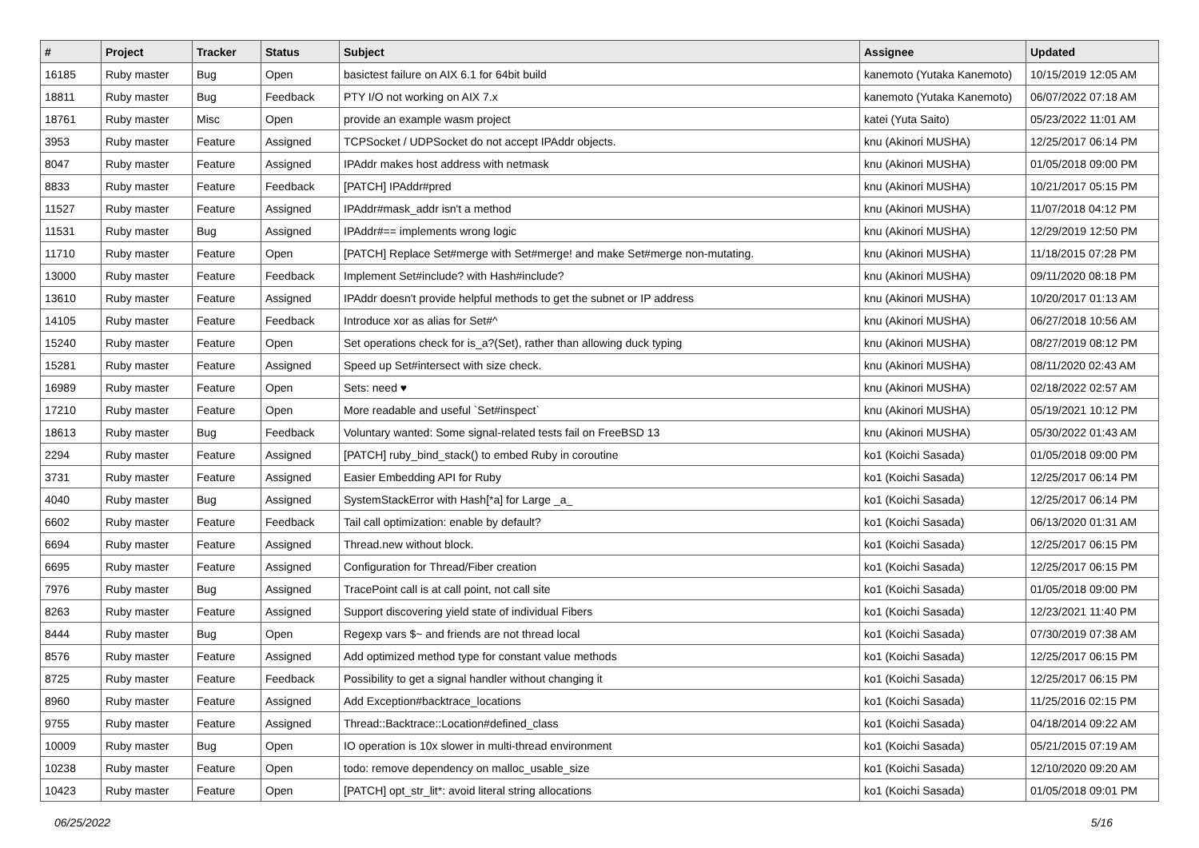| # | Project | Tracker | Status | Subject | Assignee | Updated |
| --- | --- | --- | --- | --- | --- | --- |
| 16185 | Ruby master | Bug | Open | basictest failure on AIX 6.1 for 64bit build | kanemoto (Yutaka Kanemoto) | 10/15/2019 12:05 AM |
| 18811 | Ruby master | Bug | Feedback | PTY I/O not working on AIX 7.x | kanemoto (Yutaka Kanemoto) | 06/07/2022 07:18 AM |
| 18761 | Ruby master | Misc | Open | provide an example wasm project | katei (Yuta Saito) | 05/23/2022 11:01 AM |
| 3953 | Ruby master | Feature | Assigned | TCPSocket / UDPSocket do not accept IPAddr objects. | knu (Akinori MUSHA) | 12/25/2017 06:14 PM |
| 8047 | Ruby master | Feature | Assigned | IPAddr makes host address with netmask | knu (Akinori MUSHA) | 01/05/2018 09:00 PM |
| 8833 | Ruby master | Feature | Feedback | [PATCH] IPAddr#pred | knu (Akinori MUSHA) | 10/21/2017 05:15 PM |
| 11527 | Ruby master | Feature | Assigned | IPAddr#mask_addr isn't a method | knu (Akinori MUSHA) | 11/07/2018 04:12 PM |
| 11531 | Ruby master | Bug | Assigned | IPAddr#== implements wrong logic | knu (Akinori MUSHA) | 12/29/2019 12:50 PM |
| 11710 | Ruby master | Feature | Open | [PATCH] Replace Set#merge with Set#merge! and make Set#merge non-mutating. | knu (Akinori MUSHA) | 11/18/2015 07:28 PM |
| 13000 | Ruby master | Feature | Feedback | Implement Set#include? with Hash#include? | knu (Akinori MUSHA) | 09/11/2020 08:18 PM |
| 13610 | Ruby master | Feature | Assigned | IPAddr doesn't provide helpful methods to get the subnet or IP address | knu (Akinori MUSHA) | 10/20/2017 01:13 AM |
| 14105 | Ruby master | Feature | Feedback | Introduce xor as alias for Set#^ | knu (Akinori MUSHA) | 06/27/2018 10:56 AM |
| 15240 | Ruby master | Feature | Open | Set operations check for is_a?(Set), rather than allowing duck typing | knu (Akinori MUSHA) | 08/27/2019 08:12 PM |
| 15281 | Ruby master | Feature | Assigned | Speed up Set#intersect with size check. | knu (Akinori MUSHA) | 08/11/2020 02:43 AM |
| 16989 | Ruby master | Feature | Open | Sets: need ♥ | knu (Akinori MUSHA) | 02/18/2022 02:57 AM |
| 17210 | Ruby master | Feature | Open | More readable and useful `Set#inspect` | knu (Akinori MUSHA) | 05/19/2021 10:12 PM |
| 18613 | Ruby master | Bug | Feedback | Voluntary wanted: Some signal-related tests fail on FreeBSD 13 | knu (Akinori MUSHA) | 05/30/2022 01:43 AM |
| 2294 | Ruby master | Feature | Assigned | [PATCH] ruby_bind_stack() to embed Ruby in coroutine | ko1 (Koichi Sasada) | 01/05/2018 09:00 PM |
| 3731 | Ruby master | Feature | Assigned | Easier Embedding API for Ruby | ko1 (Koichi Sasada) | 12/25/2017 06:14 PM |
| 4040 | Ruby master | Bug | Assigned | SystemStackError with Hash[*a] for Large _a_ | ko1 (Koichi Sasada) | 12/25/2017 06:14 PM |
| 6602 | Ruby master | Feature | Feedback | Tail call optimization: enable by default? | ko1 (Koichi Sasada) | 06/13/2020 01:31 AM |
| 6694 | Ruby master | Feature | Assigned | Thread.new without block. | ko1 (Koichi Sasada) | 12/25/2017 06:15 PM |
| 6695 | Ruby master | Feature | Assigned | Configuration for Thread/Fiber creation | ko1 (Koichi Sasada) | 12/25/2017 06:15 PM |
| 7976 | Ruby master | Bug | Assigned | TracePoint call is at call point, not call site | ko1 (Koichi Sasada) | 01/05/2018 09:00 PM |
| 8263 | Ruby master | Feature | Assigned | Support discovering yield state of individual Fibers | ko1 (Koichi Sasada) | 12/23/2021 11:40 PM |
| 8444 | Ruby master | Bug | Open | Regexp vars $~ and friends are not thread local | ko1 (Koichi Sasada) | 07/30/2019 07:38 AM |
| 8576 | Ruby master | Feature | Assigned | Add optimized method type for constant value methods | ko1 (Koichi Sasada) | 12/25/2017 06:15 PM |
| 8725 | Ruby master | Feature | Feedback | Possibility to get a signal handler without changing it | ko1 (Koichi Sasada) | 12/25/2017 06:15 PM |
| 8960 | Ruby master | Feature | Assigned | Add Exception#backtrace_locations | ko1 (Koichi Sasada) | 11/25/2016 02:15 PM |
| 9755 | Ruby master | Feature | Assigned | Thread::Backtrace::Location#defined_class | ko1 (Koichi Sasada) | 04/18/2014 09:22 AM |
| 10009 | Ruby master | Bug | Open | IO operation is 10x slower in multi-thread environment | ko1 (Koichi Sasada) | 05/21/2015 07:19 AM |
| 10238 | Ruby master | Feature | Open | todo: remove dependency on malloc_usable_size | ko1 (Koichi Sasada) | 12/10/2020 09:20 AM |
| 10423 | Ruby master | Feature | Open | [PATCH] opt_str_lit*: avoid literal string allocations | ko1 (Koichi Sasada) | 01/05/2018 09:01 PM |
06/25/2022 5/16